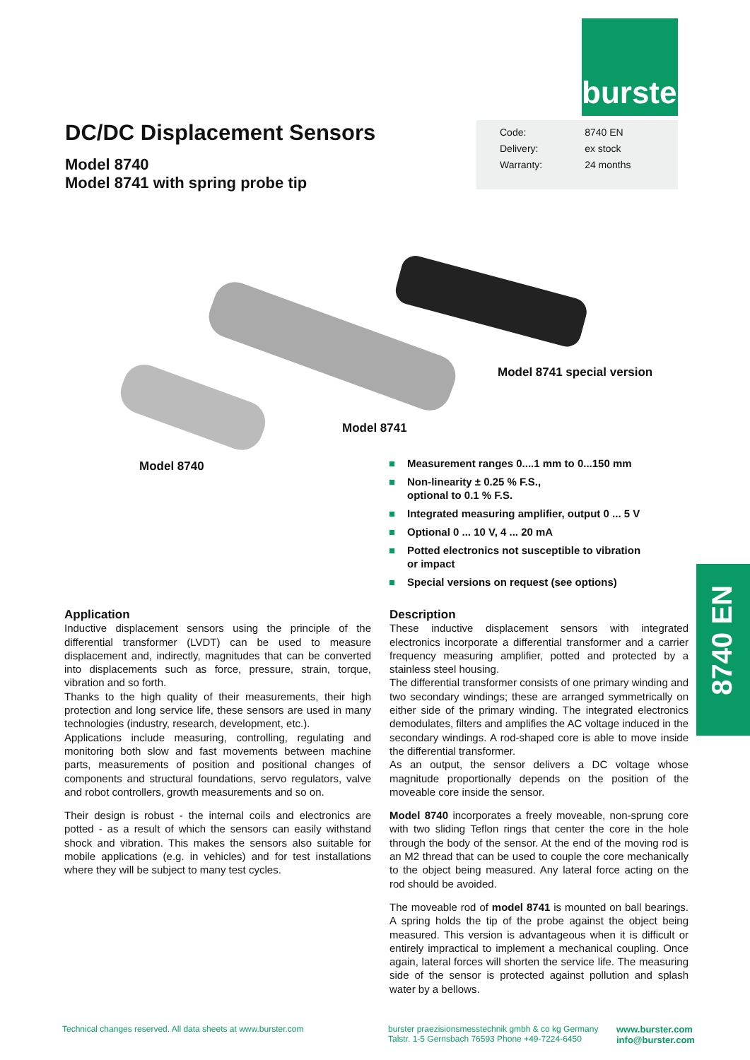burster
DC/DC Displacement Sensors
Model 8740
Model 8741 with spring probe tip
| Code: | 8740 EN |
| Delivery: | ex stock |
| Warranty: | 24 months |
Model 8741 special version
Model 8741
Model 8740
■ Measurement ranges 0....1 mm to 0...150 mm
■ Non-linearity ± 0.25 % F.S.,
optional to 0.1 % F.S.
■ Integrated measuring amplifier, output 0 ... 5 V
■ Optional 0 ... 10 V, 4 ... 20 mA
■ Potted electronics not susceptible to vibration
or impact
■ Special versions on request (see options)
8740 EN
Application
Inductive displacement sensors using the principle of the differential transformer (LVDT) can be used to measure displacement and, indirectly, magnitudes that can be converted into displacements such as force, pressure, strain, torque, vibration and so forth.
Thanks to the high quality of their measurements, their high protection and long service life, these sensors are used in many technologies (industry, research, development, etc.).
Applications include measuring, controlling, regulating and monitoring both slow and fast movements between machine parts, measurements of position and positional changes of components and structural foundations, servo regulators, valve and robot controllers, growth measurements and so on.
Their design is robust - the internal coils and electronics are potted - as a result of which the sensors can easily withstand shock and vibration. This makes the sensors also suitable for mobile applications (e.g. in vehicles) and for test installations where they will be subject to many test cycles.
Description
These inductive displacement sensors with integrated electronics incorporate a differential transformer and a carrier frequency measuring amplifier, potted and protected by a stainless steel housing.
The differential transformer consists of one primary winding and two secondary windings; these are arranged symmetrically on either side of the primary winding. The integrated electronics demodulates, filters and amplifies the AC voltage induced in the secondary windings. A rod-shaped core is able to move inside the differential transformer.
As an output, the sensor delivers a DC voltage whose magnitude proportionally depends on the position of the moveable core inside the sensor.
Model 8740 incorporates a freely moveable, non-sprung core with two sliding Teflon rings that center the core in the hole through the body of the sensor. At the end of the moving rod is an M2 thread that can be used to couple the core mechanically to the object being measured. Any lateral force acting on the rod should be avoided.
The moveable rod of model 8741 is mounted on ball bearings. A spring holds the tip of the probe against the object being measured. This version is advantageous when it is difficult or entirely impractical to implement a mechanical coupling. Once again, lateral forces will shorten the service life. The measuring side of the sensor is protected against pollution and splash water by a bellows.
Technical changes reserved. All data sheets at www.burster.com
burster praezisionsmesstechnik gmbh & co kg Germany
Talstr. 1-5 Gernsbach 76593 Phone +49-7224-6450
www.burster.com
info@burster.com